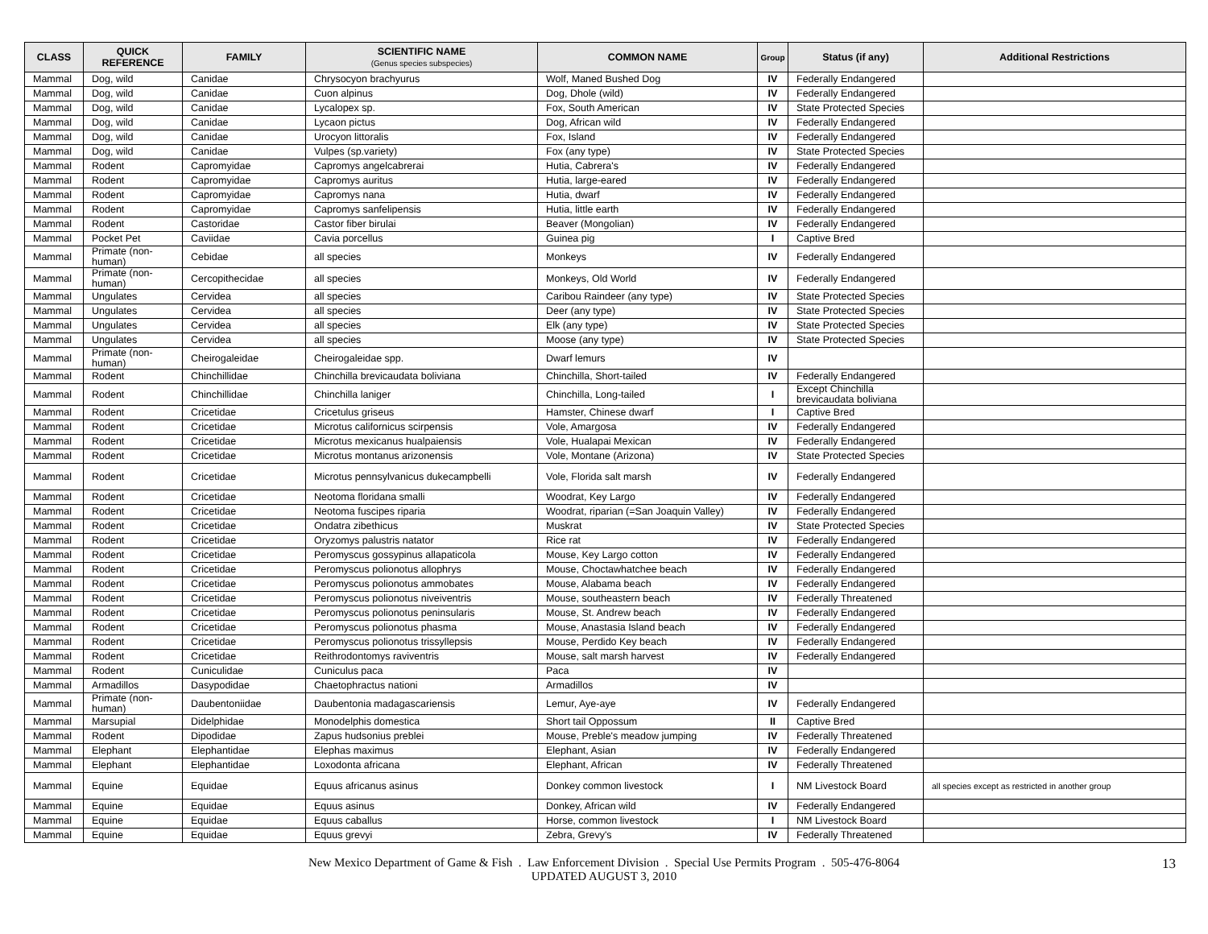| CLASS | QUICK REFERENCE | FAMILY | SCIENTIFIC NAME (Genus species subspecies) | COMMON NAME | Group | Status (if any) | Additional Restrictions |
| --- | --- | --- | --- | --- | --- | --- | --- |
| Mammal | Dog, wild | Canidae | Chrysocyon brachyurus | Wolf, Maned Bushed Dog | IV | Federally Endangered | |
| Mammal | Dog, wild | Canidae | Cuon alpinus | Dog, Dhole (wild) | IV | Federally Endangered | |
| Mammal | Dog, wild | Canidae | Lycalopex sp. | Fox, South American | IV | State Protected Species | |
| Mammal | Dog, wild | Canidae | Lycaon pictus | Dog, African wild | IV | Federally Endangered | |
| Mammal | Dog, wild | Canidae | Urocyon littoralis | Fox, Island | IV | Federally Endangered | |
| Mammal | Dog, wild | Canidae | Vulpes (sp.variety) | Fox (any type) | IV | State Protected Species | |
| Mammal | Rodent | Capromyidae | Capromys angelcabrerai | Hutia, Cabrera's | IV | Federally Endangered | |
| Mammal | Rodent | Capromyidae | Capromys auritus | Hutia, large-eared | IV | Federally Endangered | |
| Mammal | Rodent | Capromyidae | Capromys nana | Hutia, dwarf | IV | Federally Endangered | |
| Mammal | Rodent | Capromyidae | Capromys sanfelipensis | Hutia, little earth | IV | Federally Endangered | |
| Mammal | Rodent | Castoridae | Castor fiber birulai | Beaver (Mongolian) | IV | Federally Endangered | |
| Mammal | Pocket Pet | Caviidae | Cavia porcellus | Guinea pig | I | Captive Bred | |
| Mammal | Primate (non-human) | Cebidae | all species | Monkeys | IV | Federally Endangered | |
| Mammal | Primate (non-human) | Cercopithecidae | all species | Monkeys, Old World | IV | Federally Endangered | |
| Mammal | Ungulates | Cervidea | all species | Caribou Raindeer (any type) | IV | State Protected Species | |
| Mammal | Ungulates | Cervidea | all species | Deer (any type) | IV | State Protected Species | |
| Mammal | Ungulates | Cervidea | all species | Elk (any type) | IV | State Protected Species | |
| Mammal | Ungulates | Cervidea | all species | Moose (any type) | IV | State Protected Species | |
| Mammal | Primate (non-human) | Cheirogaleidae | Cheirogaleidae spp. | Dwarf lemurs | IV | | |
| Mammal | Rodent | Chinchillidae | Chinchilla brevicaudata boliviana | Chinchilla, Short-tailed | IV | Federally Endangered | |
| Mammal | Rodent | Chinchillidae | Chinchilla laniger | Chinchilla, Long-tailed | I | Except Chinchilla brevicaudata boliviana | |
| Mammal | Rodent | Cricetidae | Cricetulus griseus | Hamster, Chinese dwarf | I | Captive Bred | |
| Mammal | Rodent | Cricetidae | Microtus californicus scirpensis | Vole, Amargosa | IV | Federally Endangered | |
| Mammal | Rodent | Cricetidae | Microtus mexicanus hualpaiensis | Vole, Hualapai Mexican | IV | Federally Endangered | |
| Mammal | Rodent | Cricetidae | Microtus montanus arizonensis | Vole, Montane (Arizona) | IV | State Protected Species | |
| Mammal | Rodent | Cricetidae | Microtus pennsylvanicus dukecampbelli | Vole, Florida salt marsh | IV | Federally Endangered | |
| Mammal | Rodent | Cricetidae | Neotoma floridana smalli | Woodrat, Key Largo | IV | Federally Endangered | |
| Mammal | Rodent | Cricetidae | Neotoma fuscipes riparia | Woodrat, riparian (=San Joaquin Valley) | IV | Federally Endangered | |
| Mammal | Rodent | Cricetidae | Ondatra zibethicus | Muskrat | IV | State Protected Species | |
| Mammal | Rodent | Cricetidae | Oryzomys palustris natator | Rice rat | IV | Federally Endangered | |
| Mammal | Rodent | Cricetidae | Peromyscus gossypinus allapaticola | Mouse, Key Largo cotton | IV | Federally Endangered | |
| Mammal | Rodent | Cricetidae | Peromyscus polionotus allophrys | Mouse, Choctawhatchee beach | IV | Federally Endangered | |
| Mammal | Rodent | Cricetidae | Peromyscus polionotus ammobates | Mouse, Alabama beach | IV | Federally Endangered | |
| Mammal | Rodent | Cricetidae | Peromyscus polionotus niveiventris | Mouse, southeastern beach | IV | Federally Threatened | |
| Mammal | Rodent | Cricetidae | Peromyscus polionotus peninsularis | Mouse, St. Andrew beach | IV | Federally Endangered | |
| Mammal | Rodent | Cricetidae | Peromyscus polionotus phasma | Mouse, Anastasia Island beach | IV | Federally Endangered | |
| Mammal | Rodent | Cricetidae | Peromyscus polionotus trissyllepsis | Mouse, Perdido Key beach | IV | Federally Endangered | |
| Mammal | Rodent | Cricetidae | Reithrodontomys raviventris | Mouse, salt marsh harvest | IV | Federally Endangered | |
| Mammal | Rodent | Cuniculidae | Cuniculus paca | Paca | IV | | |
| Mammal | Armadillos | Dasypodidae | Chaetophractus nationi | Armadillos | IV | | |
| Mammal | Primate (non-human) | Daubentoniidae | Daubentonia madagascariensis | Lemur, Aye-aye | IV | Federally Endangered | |
| Mammal | Marsupial | Didelphidae | Monodelphis domestica | Short tail Oppossum | II | Captive Bred | |
| Mammal | Rodent | Dipodidae | Zapus hudsonius preblei | Mouse, Preble's meadow jumping | IV | Federally Threatened | |
| Mammal | Elephant | Elephantidae | Elephas maximus | Elephant, Asian | IV | Federally Endangered | |
| Mammal | Elephant | Elephantidae | Loxodonta africana | Elephant, African | IV | Federally Threatened | |
| Mammal | Equine | Equidae | Equus africanus asinus | Donkey common livestock | I | NM Livestock Board | all species except as restricted in another group |
| Mammal | Equine | Equidae | Equus asinus | Donkey, African wild | IV | Federally Endangered | |
| Mammal | Equine | Equidae | Equus caballus | Horse, common livestock | I | NM Livestock Board | |
| Mammal | Equine | Equidae | Equus grevyi | Zebra, Grevy's | IV | Federally Threatened | |
New Mexico Department of Game & Fish . Law Enforcement Division . Special Use Permits Program . 505-476-8064
UPDATED AUGUST 3, 2010
13